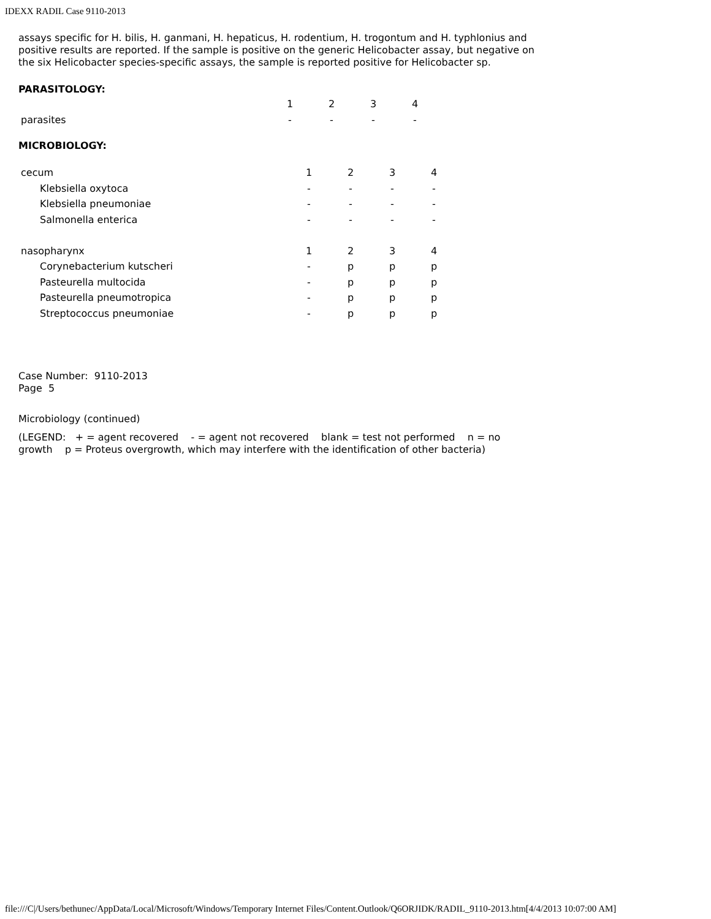IDEXX RADIL Case 9110-2013
assays specific for H. bilis, H. ganmani, H. hepaticus, H. rodentium, H. trogontum and H. typhlonius and positive results are reported. If the sample is positive on the generic Helicobacter assay, but negative on the six Helicobacter species-specific assays, the sample is reported positive for Helicobacter sp.
PARASITOLOGY:
| | | 1 | 2 | 3 | 4 |
| parasites | | - | - | - | - |
MICROBIOLOGY:
| cecum | | 1 | 2 | 3 | 4 |
| Klebsiella oxytoca | | - | - | - | - |
| Klebsiella pneumoniae | | - | - | - | - |
| Salmonella enterica | | - | - | - | - |
| nasopharynx | | 1 | 2 | 3 | 4 |
| Corynebacterium kutscheri | | - | p | p | p |
| Pasteurella multocida | | - | p | p | p |
| Pasteurella pneumotropica | | - | p | p | p |
| Streptococcus pneumoniae | | - | p | p | p |
Case Number: 9110-2013
Page 5
Microbiology (continued)
(LEGEND: + = agent recovered - = agent not recovered blank = test not performed n = no growth p = Proteus overgrowth, which may interfere with the identification of other bacteria)
file:///C|/Users/bethunec/AppData/Local/Microsoft/Windows/Temporary Internet Files/Content.Outlook/Q6ORJIDK/RADIL_9110-2013.htm[4/4/2013 10:07:00 AM]